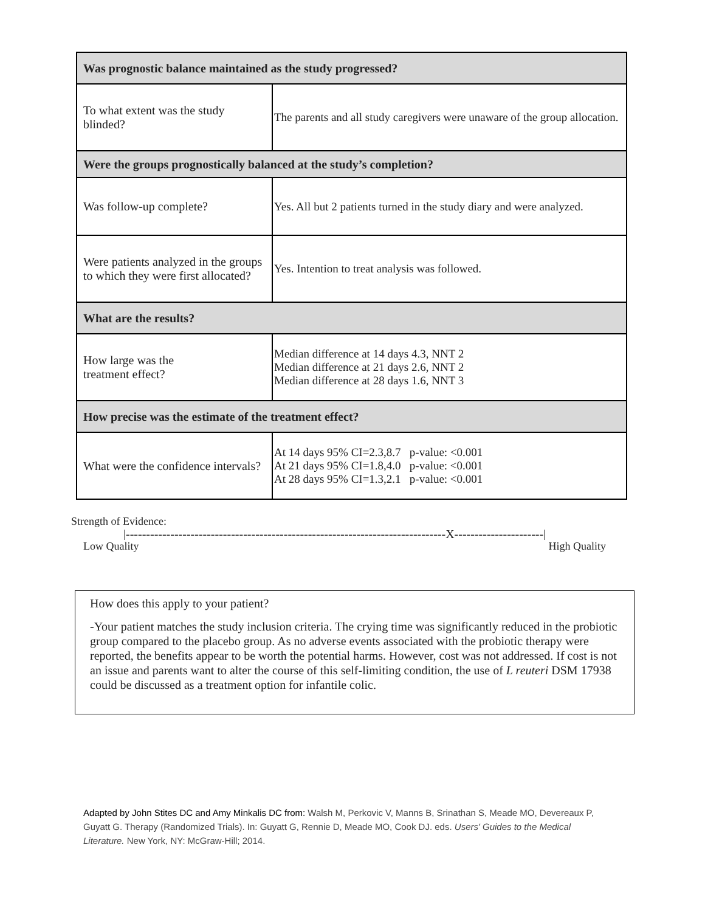| Was prognostic balance maintained as the study progressed? | |
| --- | --- |
| To what extent was the study blinded? | The parents and all study caregivers were unaware of the group allocation. |
| Were the groups prognostically balanced at the study’s completion? | |
| Was follow-up complete? | Yes. All but 2 patients turned in the study diary and were analyzed. |
| Were patients analyzed in the groups to which they were first allocated? | Yes. Intention to treat analysis was followed. |
| What are the results? | |
| How large was the treatment effect? | Median difference at 14 days 4.3, NNT 2 Median difference at 21 days 2.6, NNT 2 Median difference at 28 days 1.6, NNT 3 |
| How precise was the estimate of the treatment effect? | |
| What were the confidence intervals? | At 14 days 95% CI=2.3,8.7 p-value: <0.001 At 21 days 95% CI=1.8,4.0 p-value: <0.001 At 28 days 95% CI=1.3,2.1 p-value: <0.001 |
Strength of Evidence:
|-------------------------------------------------------------------------------X----------------------|
Low Quality High Quality
How does this apply to your patient?
-Your patient matches the study inclusion criteria. The crying time was significantly reduced in the probiotic group compared to the placebo group. As no adverse events associated with the probiotic therapy were reported, the benefits appear to be worth the potential harms. However, cost was not addressed. If cost is not an issue and parents want to alter the course of this self-limiting condition, the use of L reuteri DSM 17938 could be discussed as a treatment option for infantile colic.
Adapted by John Stites DC and Amy Minkalis DC from: Walsh M, Perkovic V, Manns B, Srinathan S, Meade MO, Devereaux P, Guyatt G. Therapy (Randomized Trials). In: Guyatt G, Rennie D, Meade MO, Cook DJ. eds. Users' Guides to the Medical Literature. New York, NY: McGraw-Hill; 2014.